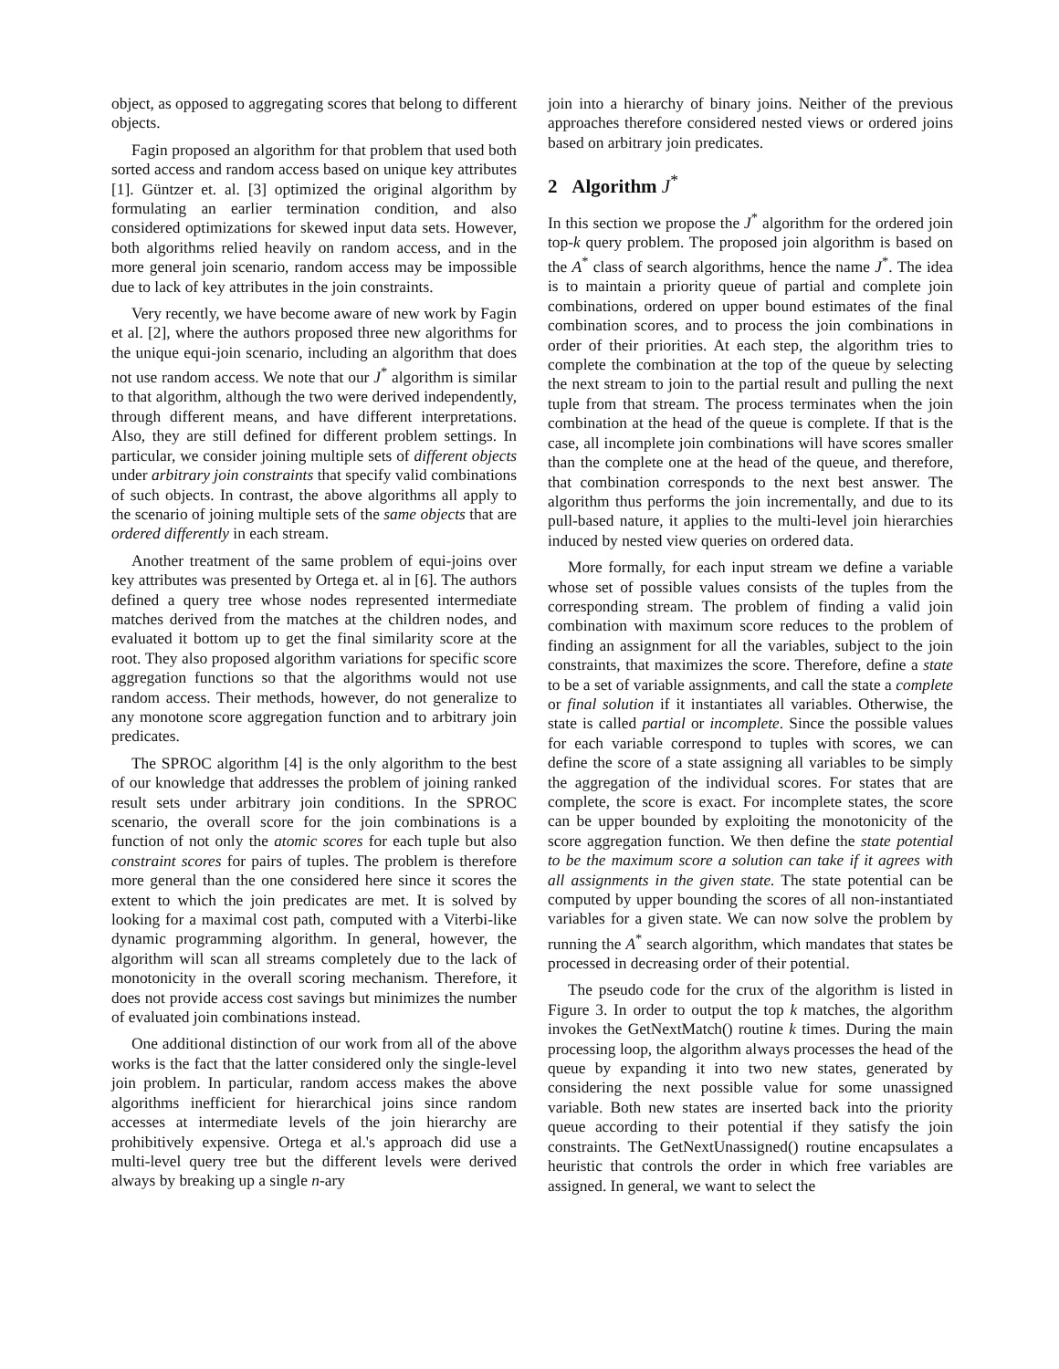object, as opposed to aggregating scores that belong to different objects.
Fagin proposed an algorithm for that problem that used both sorted access and random access based on unique key attributes [1]. Güntzer et. al. [3] optimized the original algorithm by formulating an earlier termination condition, and also considered optimizations for skewed input data sets. However, both algorithms relied heavily on random access, and in the more general join scenario, random access may be impossible due to lack of key attributes in the join constraints.
Very recently, we have become aware of new work by Fagin et al. [2], where the authors proposed three new algorithms for the unique equi-join scenario, including an algorithm that does not use random access. We note that our J<sup>*</sup> algorithm is similar to that algorithm, although the two were derived independently, through different means, and have different interpretations. Also, they are still defined for different problem settings. In particular, we consider joining multiple sets of different objects under arbitrary join constraints that specify valid combinations of such objects. In contrast, the above algorithms all apply to the scenario of joining multiple sets of the same objects that are ordered differently in each stream.
Another treatment of the same problem of equi-joins over key attributes was presented by Ortega et. al in [6]. The authors defined a query tree whose nodes represented intermediate matches derived from the matches at the children nodes, and evaluated it bottom up to get the final similarity score at the root. They also proposed algorithm variations for specific score aggregation functions so that the algorithms would not use random access. Their methods, however, do not generalize to any monotone score aggregation function and to arbitrary join predicates.
The SPROC algorithm [4] is the only algorithm to the best of our knowledge that addresses the problem of joining ranked result sets under arbitrary join conditions. In the SPROC scenario, the overall score for the join combinations is a function of not only the atomic scores for each tuple but also constraint scores for pairs of tuples. The problem is therefore more general than the one considered here since it scores the extent to which the join predicates are met. It is solved by looking for a maximal cost path, computed with a Viterbi-like dynamic programming algorithm. In general, however, the algorithm will scan all streams completely due to the lack of monotonicity in the overall scoring mechanism. Therefore, it does not provide access cost savings but minimizes the number of evaluated join combinations instead.
One additional distinction of our work from all of the above works is the fact that the latter considered only the single-level join problem. In particular, random access makes the above algorithms inefficient for hierarchical joins since random accesses at intermediate levels of the join hierarchy are prohibitively expensive. Ortega et al.'s approach did use a multi-level query tree but the different levels were derived always by breaking up a single n-ary
join into a hierarchy of binary joins. Neither of the previous approaches therefore considered nested views or ordered joins based on arbitrary join predicates.
2 Algorithm J<sup>*</sup>
In this section we propose the J<sup>*</sup> algorithm for the ordered join top-k query problem. The proposed join algorithm is based on the A<sup>*</sup> class of search algorithms, hence the name J<sup>*</sup>. The idea is to maintain a priority queue of partial and complete join combinations, ordered on upper bound estimates of the final combination scores, and to process the join combinations in order of their priorities. At each step, the algorithm tries to complete the combination at the top of the queue by selecting the next stream to join to the partial result and pulling the next tuple from that stream. The process terminates when the join combination at the head of the queue is complete. If that is the case, all incomplete join combinations will have scores smaller than the complete one at the head of the queue, and therefore, that combination corresponds to the next best answer. The algorithm thus performs the join incrementally, and due to its pull-based nature, it applies to the multi-level join hierarchies induced by nested view queries on ordered data.
More formally, for each input stream we define a variable whose set of possible values consists of the tuples from the corresponding stream. The problem of finding a valid join combination with maximum score reduces to the problem of finding an assignment for all the variables, subject to the join constraints, that maximizes the score. Therefore, define a state to be a set of variable assignments, and call the state a complete or final solution if it instantiates all variables. Otherwise, the state is called partial or incomplete. Since the possible values for each variable correspond to tuples with scores, we can define the score of a state assigning all variables to be simply the aggregation of the individual scores. For states that are complete, the score is exact. For incomplete states, the score can be upper bounded by exploiting the monotonicity of the score aggregation function. We then define the state potential to be the maximum score a solution can take if it agrees with all assignments in the given state. The state potential can be computed by upper bounding the scores of all non-instantiated variables for a given state. We can now solve the problem by running the A<sup>*</sup> search algorithm, which mandates that states be processed in decreasing order of their potential.
The pseudo code for the crux of the algorithm is listed in Figure 3. In order to output the top k matches, the algorithm invokes the GetNextMatch() routine k times. During the main processing loop, the algorithm always processes the head of the queue by expanding it into two new states, generated by considering the next possible value for some unassigned variable. Both new states are inserted back into the priority queue according to their potential if they satisfy the join constraints. The GetNextUnassigned() routine encapsulates a heuristic that controls the order in which free variables are assigned. In general, we want to select the